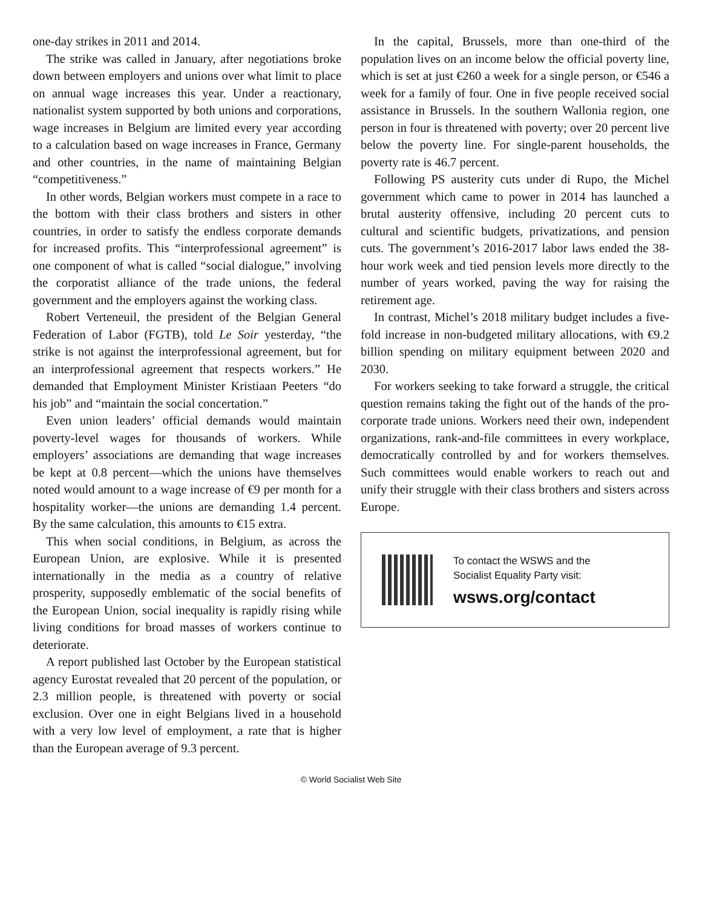one-day strikes in 2011 and 2014.
The strike was called in January, after negotiations broke down between employers and unions over what limit to place on annual wage increases this year. Under a reactionary, nationalist system supported by both unions and corporations, wage increases in Belgium are limited every year according to a calculation based on wage increases in France, Germany and other countries, in the name of maintaining Belgian “competitiveness.”
In other words, Belgian workers must compete in a race to the bottom with their class brothers and sisters in other countries, in order to satisfy the endless corporate demands for increased profits. This “interprofessional agreement” is one component of what is called “social dialogue,” involving the corporatist alliance of the trade unions, the federal government and the employers against the working class.
Robert Verteneuil, the president of the Belgian General Federation of Labor (FGTB), told Le Soir yesterday, “the strike is not against the interprofessional agreement, but for an interprofessional agreement that respects workers.” He demanded that Employment Minister Kristiaan Peeters “do his job” and “maintain the social concertation.”
Even union leaders’ official demands would maintain poverty-level wages for thousands of workers. While employers’ associations are demanding that wage increases be kept at 0.8 percent—which the unions have themselves noted would amount to a wage increase of €9 per month for a hospitality worker—the unions are demanding 1.4 percent. By the same calculation, this amounts to €15 extra.
This when social conditions, in Belgium, as across the European Union, are explosive. While it is presented internationally in the media as a country of relative prosperity, supposedly emblematic of the social benefits of the European Union, social inequality is rapidly rising while living conditions for broad masses of workers continue to deteriorate.
A report published last October by the European statistical agency Eurostat revealed that 20 percent of the population, or 2.3 million people, is threatened with poverty or social exclusion. Over one in eight Belgians lived in a household with a very low level of employment, a rate that is higher than the European average of 9.3 percent.
In the capital, Brussels, more than one-third of the population lives on an income below the official poverty line, which is set at just €260 a week for a single person, or €546 a week for a family of four. One in five people received social assistance in Brussels. In the southern Wallonia region, one person in four is threatened with poverty; over 20 percent live below the poverty line. For single-parent households, the poverty rate is 46.7 percent.
Following PS austerity cuts under di Rupo, the Michel government which came to power in 2014 has launched a brutal austerity offensive, including 20 percent cuts to cultural and scientific budgets, privatizations, and pension cuts. The government’s 2016-2017 labor laws ended the 38-hour work week and tied pension levels more directly to the number of years worked, paving the way for raising the retirement age.
In contrast, Michel’s 2018 military budget includes a five-fold increase in non-budgeted military allocations, with €9.2 billion spending on military equipment between 2020 and 2030.
For workers seeking to take forward a struggle, the critical question remains taking the fight out of the hands of the pro-corporate trade unions. Workers need their own, independent organizations, rank-and-file committees in every workplace, democratically controlled by and for workers themselves. Such committees would enable workers to reach out and unify their struggle with their class brothers and sisters across Europe.
To contact the WSWS and the
Socialist Equality Party visit:
wsws.org/contact
© World Socialist Web Site